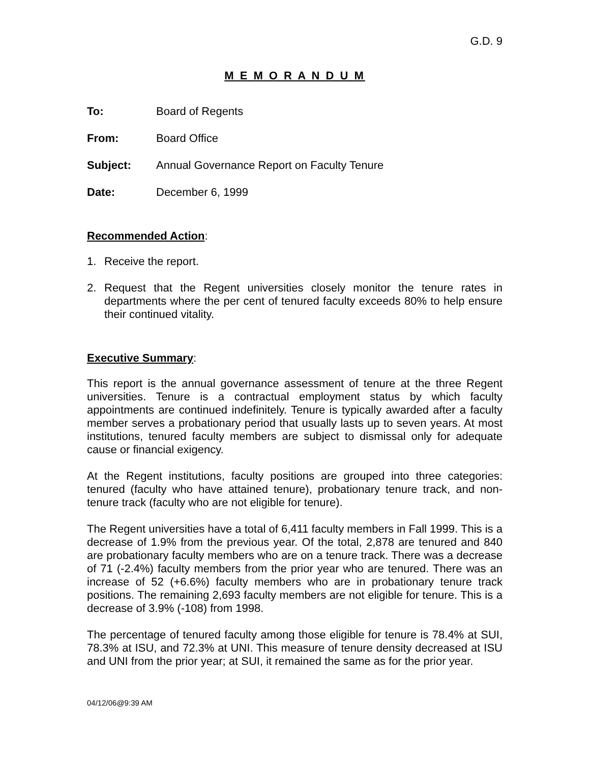G.D. 9
M E M O R A N D U M
To: Board of Regents
From: Board Office
Subject: Annual Governance Report on Faculty Tenure
Date: December 6, 1999
Recommended Action:
1. Receive the report.
2. Request that the Regent universities closely monitor the tenure rates in departments where the per cent of tenured faculty exceeds 80% to help ensure their continued vitality.
Executive Summary:
This report is the annual governance assessment of tenure at the three Regent universities. Tenure is a contractual employment status by which faculty appointments are continued indefinitely. Tenure is typically awarded after a faculty member serves a probationary period that usually lasts up to seven years. At most institutions, tenured faculty members are subject to dismissal only for adequate cause or financial exigency.
At the Regent institutions, faculty positions are grouped into three categories: tenured (faculty who have attained tenure), probationary tenure track, and non-tenure track (faculty who are not eligible for tenure).
The Regent universities have a total of 6,411 faculty members in Fall 1999. This is a decrease of 1.9% from the previous year. Of the total, 2,878 are tenured and 840 are probationary faculty members who are on a tenure track. There was a decrease of 71 (-2.4%) faculty members from the prior year who are tenured. There was an increase of 52 (+6.6%) faculty members who are in probationary tenure track positions. The remaining 2,693 faculty members are not eligible for tenure. This is a decrease of 3.9% (-108) from 1998.
The percentage of tenured faculty among those eligible for tenure is 78.4% at SUI, 78.3% at ISU, and 72.3% at UNI. This measure of tenure density decreased at ISU and UNI from the prior year; at SUI, it remained the same as for the prior year.
04/12/06@9:39 AM